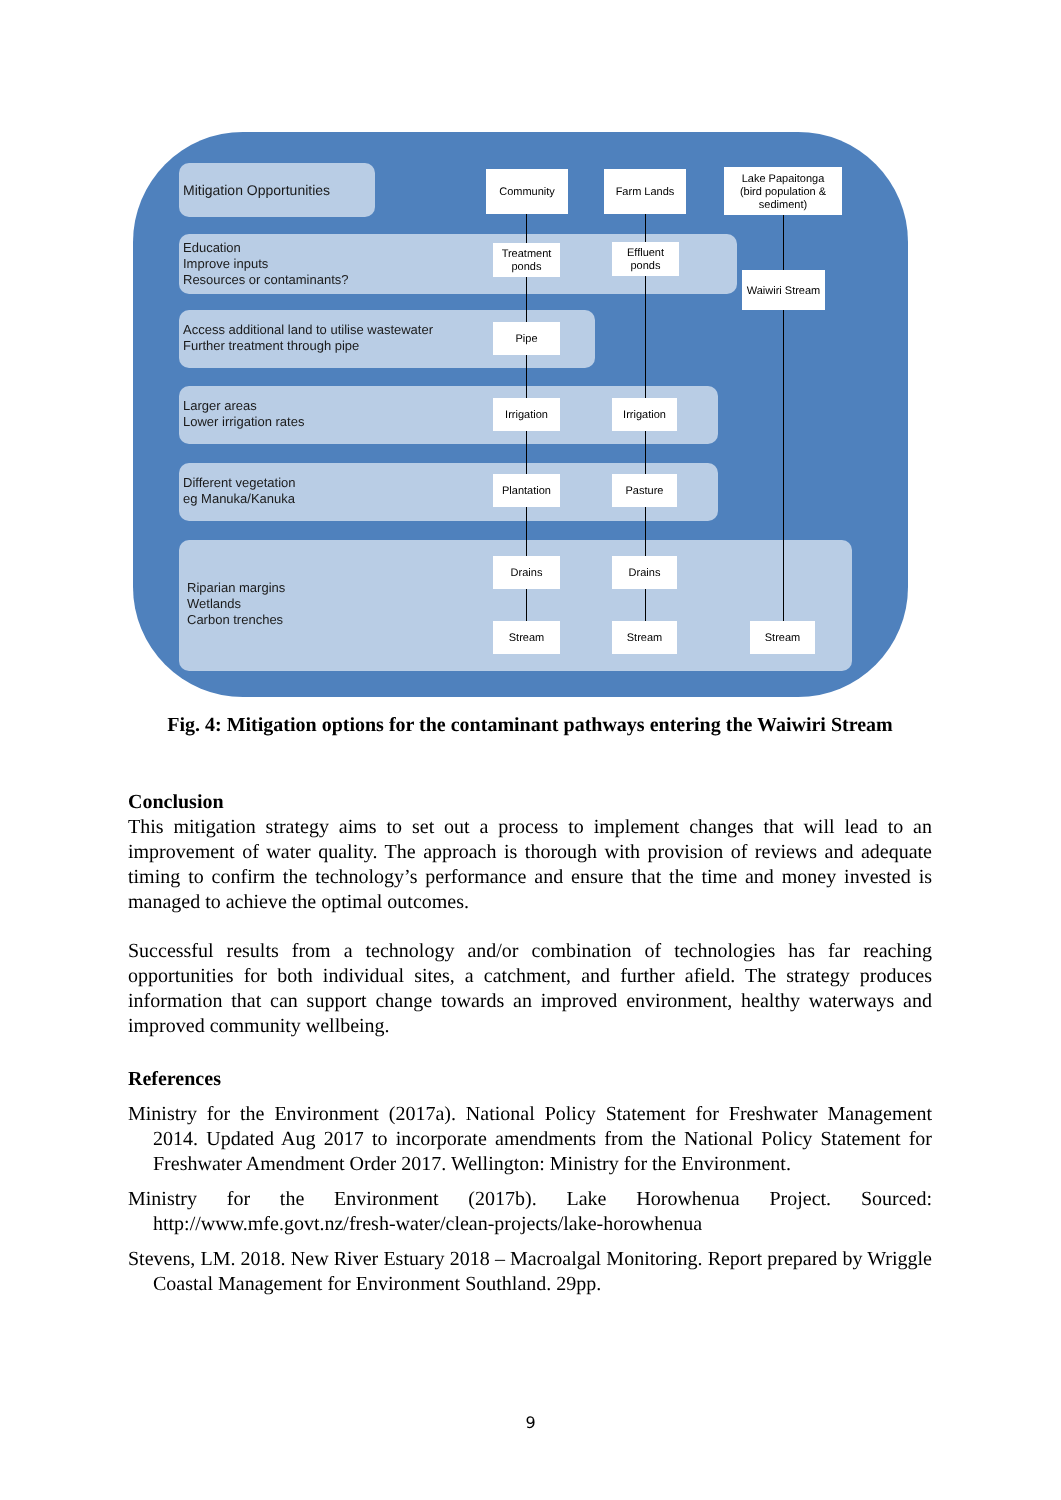Mitigation Opportunities
Education
Improve inputs
Resources or contaminants?
Access additional land to utilise wastewater
Further treatment through pipe
Larger areas
Lower irrigation rates
Different vegetation
eg Manuka/Kanuka
Riparian margins
Wetlands
Carbon trenches
Community Farm Lands
Lake Papaitonga
(bird population & sediment)
Treatment ponds
Effluent ponds
Waiwiri Stream
Pipe
Irrigation
Irrigation
Plantation Pasture
Drains Drains
Stream Stream Stream
Fig. 4: Mitigation options for the contaminant pathways entering the Waiwiri Stream
Conclusion
This mitigation strategy aims to set out a process to implement changes that will lead to an improvement of water quality. The approach is thorough with provision of reviews and adequate timing to confirm the technology’s performance and ensure that the time and money invested is managed to achieve the optimal outcomes.
Successful results from a technology and/or combination of technologies has far reaching opportunities for both individual sites, a catchment, and further afield. The strategy produces information that can support change towards an improved environment, healthy waterways and improved community wellbeing.
References
Ministry for the Environment (2017a). National Policy Statement for Freshwater Management 2014. Updated Aug 2017 to incorporate amendments from the National Policy Statement for Freshwater Amendment Order 2017. Wellington: Ministry for the Environment.
Ministry for the Environment (2017b). Lake Horowhenua Project. Sourced: http://www.mfe.govt.nz/fresh-water/clean-projects/lake-horowhenua
Stevens, LM. 2018. New River Estuary 2018 – Macroalgal Monitoring. Report prepared by Wriggle Coastal Management for Environment Southland. 29pp.
9